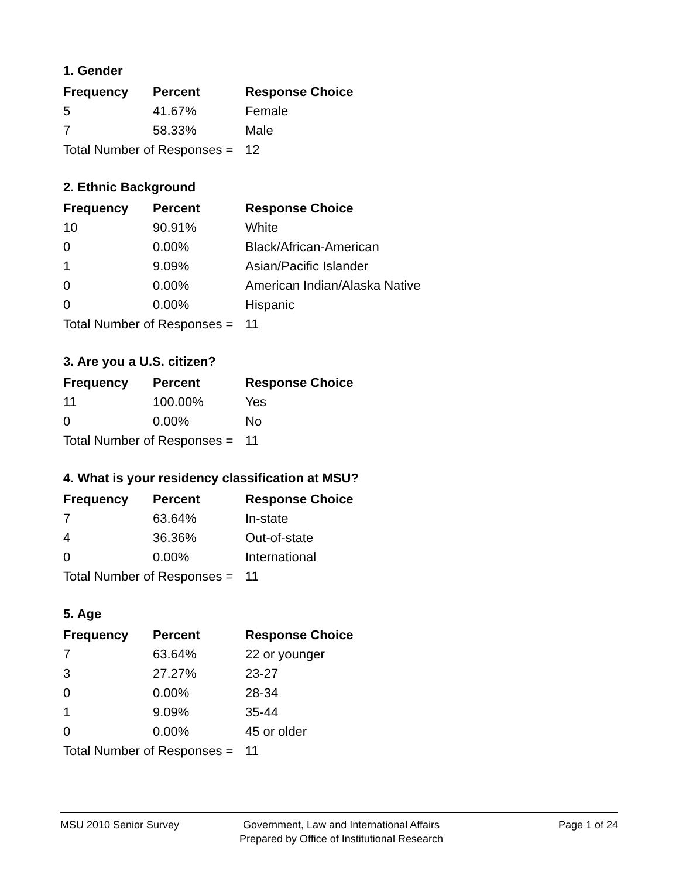1. Gender
| Frequency | Percent | Response Choice |
| --- | --- | --- |
| 5 | 41.67% | Female |
| 7 | 58.33% | Male |
| Total Number of Responses = | | 12 |
2. Ethnic Background
| Frequency | Percent | Response Choice |
| --- | --- | --- |
| 10 | 90.91% | White |
| 0 | 0.00% | Black/African-American |
| 1 | 9.09% | Asian/Pacific Islander |
| 0 | 0.00% | American Indian/Alaska Native |
| 0 | 0.00% | Hispanic |
| Total Number of Responses = | | 11 |
3. Are you a U.S. citizen?
| Frequency | Percent | Response Choice |
| --- | --- | --- |
| 11 | 100.00% | Yes |
| 0 | 0.00% | No |
| Total Number of Responses = | | 11 |
4. What is your residency classification at MSU?
| Frequency | Percent | Response Choice |
| --- | --- | --- |
| 7 | 63.64% | In-state |
| 4 | 36.36% | Out-of-state |
| 0 | 0.00% | International |
| Total Number of Responses = | | 11 |
5. Age
| Frequency | Percent | Response Choice |
| --- | --- | --- |
| 7 | 63.64% | 22 or younger |
| 3 | 27.27% | 23-27 |
| 0 | 0.00% | 28-34 |
| 1 | 9.09% | 35-44 |
| 0 | 0.00% | 45 or older |
| Total Number of Responses = | | 11 |
MSU 2010 Senior Survey Government, Law and International Affairs
Prepared by Office of Institutional Research
Page 1 of 24